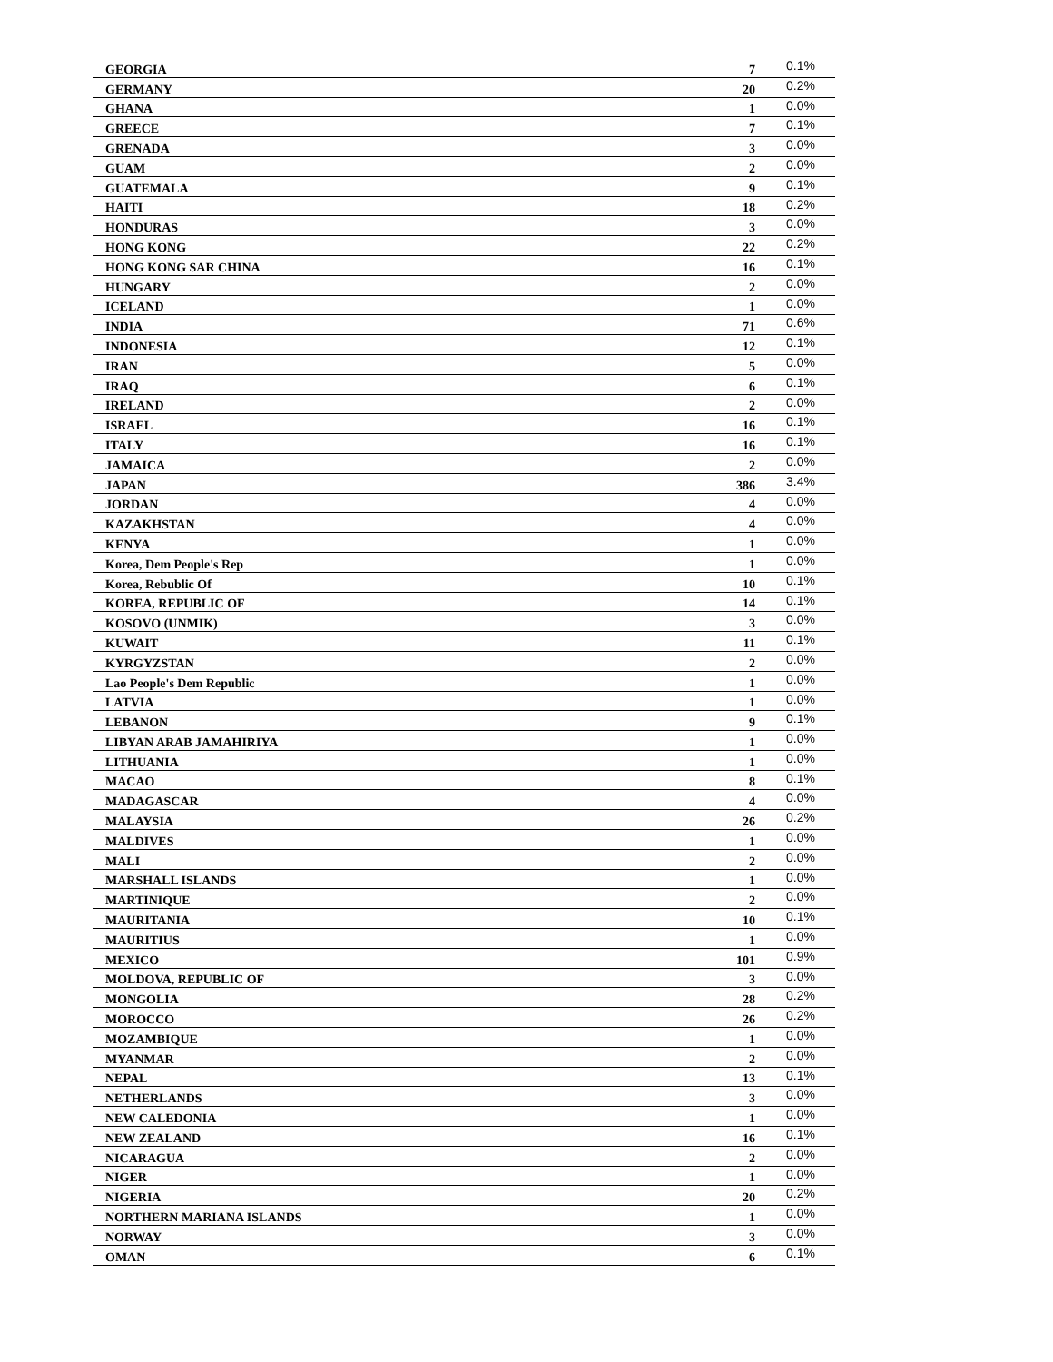| GEORGIA | 7 | 0.1% |
| GERMANY | 20 | 0.2% |
| GHANA | 1 | 0.0% |
| GREECE | 7 | 0.1% |
| GRENADA | 3 | 0.0% |
| GUAM | 2 | 0.0% |
| GUATEMALA | 9 | 0.1% |
| HAITI | 18 | 0.2% |
| HONDURAS | 3 | 0.0% |
| HONG KONG | 22 | 0.2% |
| HONG KONG SAR CHINA | 16 | 0.1% |
| HUNGARY | 2 | 0.0% |
| ICELAND | 1 | 0.0% |
| INDIA | 71 | 0.6% |
| INDONESIA | 12 | 0.1% |
| IRAN | 5 | 0.0% |
| IRAQ | 6 | 0.1% |
| IRELAND | 2 | 0.0% |
| ISRAEL | 16 | 0.1% |
| ITALY | 16 | 0.1% |
| JAMAICA | 2 | 0.0% |
| JAPAN | 386 | 3.4% |
| JORDAN | 4 | 0.0% |
| KAZAKHSTAN | 4 | 0.0% |
| KENYA | 1 | 0.0% |
| Korea, Dem People's Rep | 1 | 0.0% |
| Korea, Rebublic Of | 10 | 0.1% |
| KOREA, REPUBLIC OF | 14 | 0.1% |
| KOSOVO (UNMIK) | 3 | 0.0% |
| KUWAIT | 11 | 0.1% |
| KYRGYZSTAN | 2 | 0.0% |
| Lao People's Dem Republic | 1 | 0.0% |
| LATVIA | 1 | 0.0% |
| LEBANON | 9 | 0.1% |
| LIBYAN ARAB JAMAHIRIYA | 1 | 0.0% |
| LITHUANIA | 1 | 0.0% |
| MACAO | 8 | 0.1% |
| MADAGASCAR | 4 | 0.0% |
| MALAYSIA | 26 | 0.2% |
| MALDIVES | 1 | 0.0% |
| MALI | 2 | 0.0% |
| MARSHALL ISLANDS | 1 | 0.0% |
| MARTINIQUE | 2 | 0.0% |
| MAURITANIA | 10 | 0.1% |
| MAURITIUS | 1 | 0.0% |
| MEXICO | 101 | 0.9% |
| MOLDOVA, REPUBLIC OF | 3 | 0.0% |
| MONGOLIA | 28 | 0.2% |
| MOROCCO | 26 | 0.2% |
| MOZAMBIQUE | 1 | 0.0% |
| MYANMAR | 2 | 0.0% |
| NEPAL | 13 | 0.1% |
| NETHERLANDS | 3 | 0.0% |
| NEW CALEDONIA | 1 | 0.0% |
| NEW ZEALAND | 16 | 0.1% |
| NICARAGUA | 2 | 0.0% |
| NIGER | 1 | 0.0% |
| NIGERIA | 20 | 0.2% |
| NORTHERN MARIANA ISLANDS | 1 | 0.0% |
| NORWAY | 3 | 0.0% |
| OMAN | 6 | 0.1% |